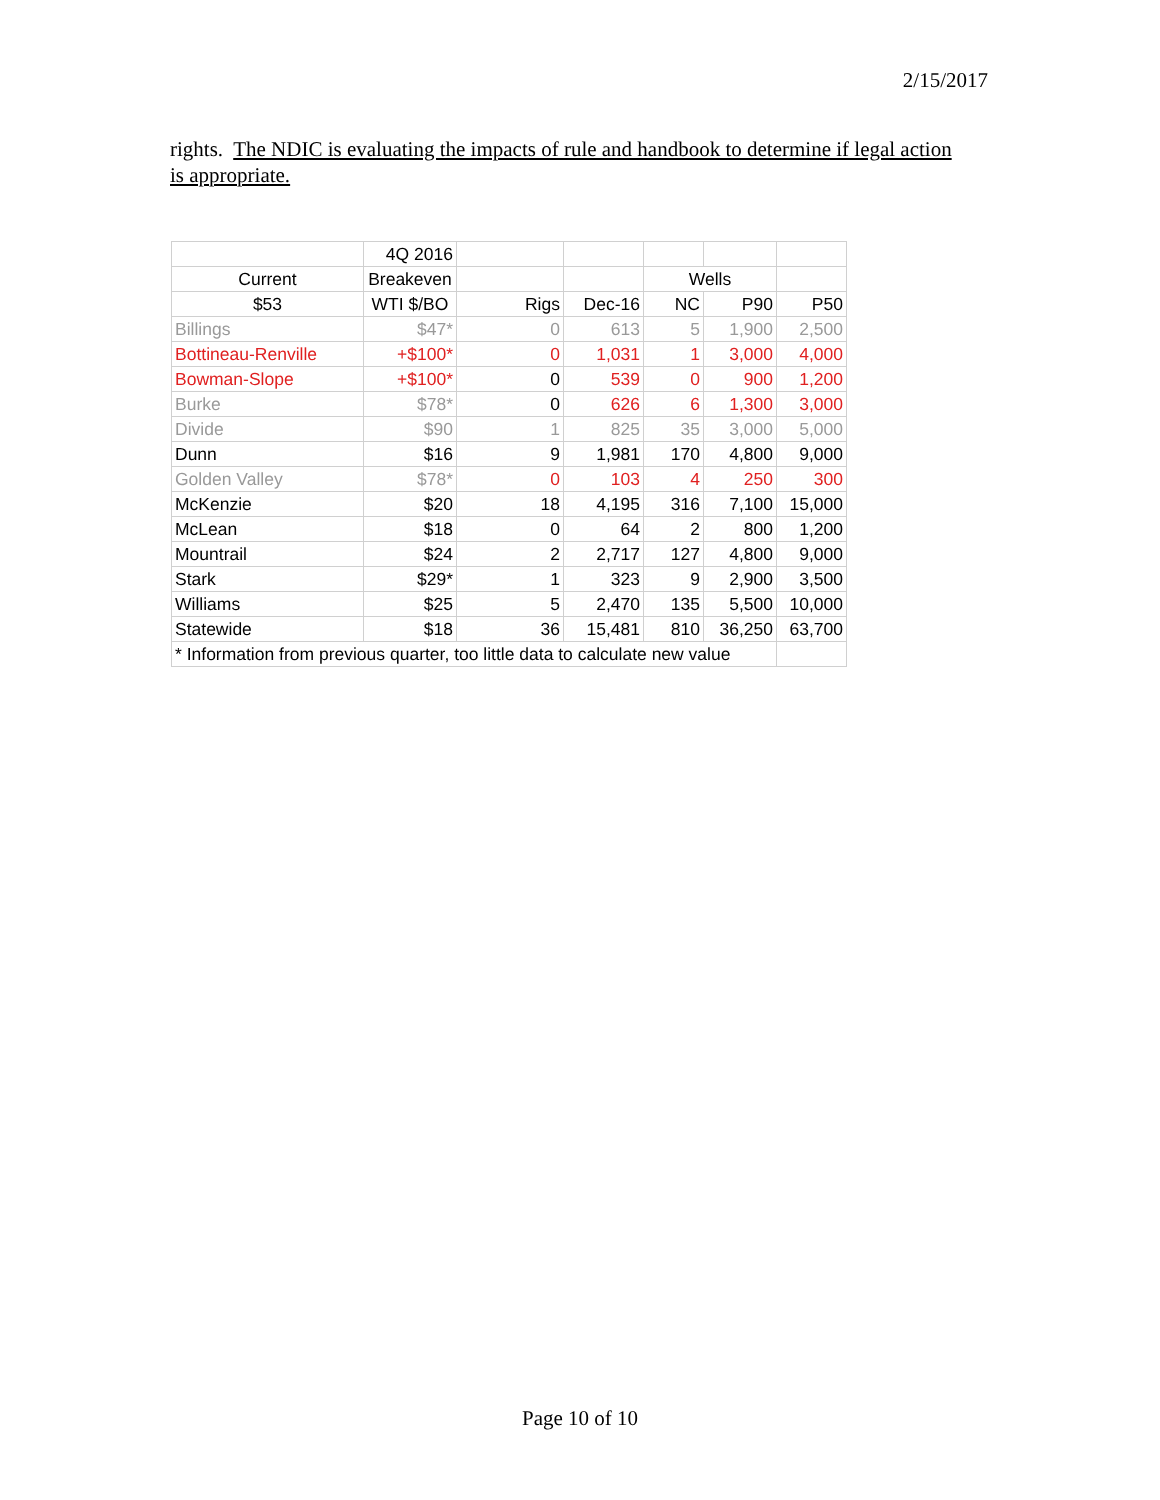2/15/2017
rights. The NDIC is evaluating the impacts of rule and handbook to determine if legal action is appropriate.
| | 4Q 2016 | | | | | |
| Current | Breakeven | | | Wells | | |
| $53 | WTI $/BO | Rigs | Dec-16 | NC | P90 | P50 |
| Billings | $47* | 0 | 613 | 5 | 1,900 | 2,500 |
| Bottineau-Renville | +$100* | 0 | 1,031 | 1 | 3,000 | 4,000 |
| Bowman-Slope | +$100* | 0 | 539 | 0 | 900 | 1,200 |
| Burke | $78* | 0 | 626 | 6 | 1,300 | 3,000 |
| Divide | $90 | 1 | 825 | 35 | 3,000 | 5,000 |
| Dunn | $16 | 9 | 1,981 | 170 | 4,800 | 9,000 |
| Golden Valley | $78* | 0 | 103 | 4 | 250 | 300 |
| McKenzie | $20 | 18 | 4,195 | 316 | 7,100 | 15,000 |
| McLean | $18 | 0 | 64 | 2 | 800 | 1,200 |
| Mountrail | $24 | 2 | 2,717 | 127 | 4,800 | 9,000 |
| Stark | $29* | 1 | 323 | 9 | 2,900 | 3,500 |
| Williams | $25 | 5 | 2,470 | 135 | 5,500 | 10,000 |
| Statewide | $18 | 36 | 15,481 | 810 | 36,250 | 63,700 |
| * Information from previous quarter, too little data to calculate new value | | | | | | |
Page 10 of 10